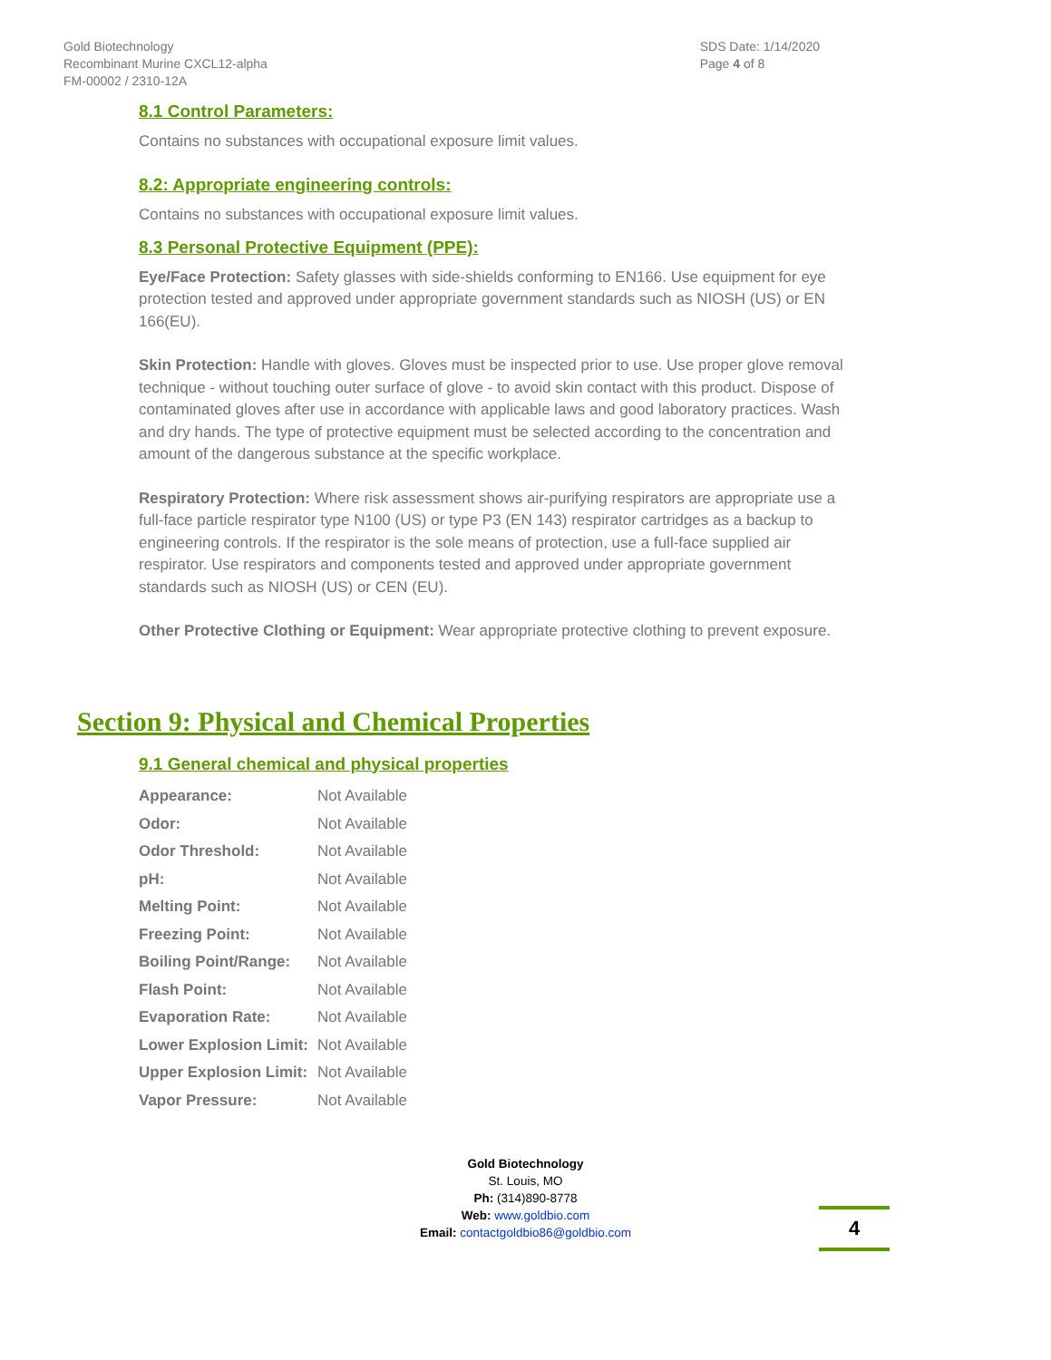Gold Biotechnology
Recombinant Murine CXCL12-alpha
FM-00002 / 2310-12A
SDS Date: 1/14/2020
Page 4 of 8
8.1 Control Parameters:
Contains no substances with occupational exposure limit values.
8.2: Appropriate engineering controls:
Contains no substances with occupational exposure limit values.
8.3 Personal Protective Equipment (PPE):
Eye/Face Protection: Safety glasses with side-shields conforming to EN166. Use equipment for eye protection tested and approved under appropriate government standards such as NIOSH (US) or EN 166(EU).
Skin Protection: Handle with gloves. Gloves must be inspected prior to use. Use proper glove removal technique - without touching outer surface of glove - to avoid skin contact with this product. Dispose of contaminated gloves after use in accordance with applicable laws and good laboratory practices. Wash and dry hands. The type of protective equipment must be selected according to the concentration and amount of the dangerous substance at the specific workplace.
Respiratory Protection: Where risk assessment shows air-purifying respirators are appropriate use a full-face particle respirator type N100 (US) or type P3 (EN 143) respirator cartridges as a backup to engineering controls. If the respirator is the sole means of protection, use a full-face supplied air respirator. Use respirators and components tested and approved under appropriate government standards such as NIOSH (US) or CEN (EU).
Other Protective Clothing or Equipment: Wear appropriate protective clothing to prevent exposure.
Section 9: Physical and Chemical Properties
9.1 General chemical and physical properties
| Appearance: | Not Available |
| Odor: | Not Available |
| Odor Threshold: | Not Available |
| pH: | Not Available |
| Melting Point: | Not Available |
| Freezing Point: | Not Available |
| Boiling Point/Range: | Not Available |
| Flash Point: | Not Available |
| Evaporation Rate: | Not Available |
| Lower Explosion Limit: | Not Available |
| Upper Explosion Limit: | Not Available |
| Vapor Pressure: | Not Available |
Gold Biotechnology
St. Louis, MO
Ph: (314)890-8778
Web: www.goldbio.com
Email: contactgoldbio86@goldbio.com
4